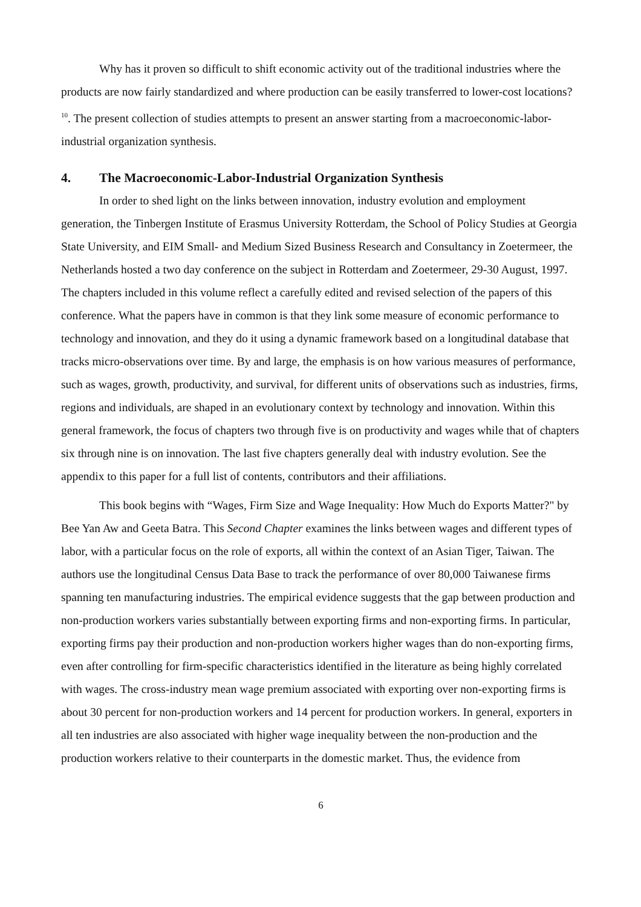Why has it proven so difficult to shift economic activity out of the traditional industries where the products are now fairly standardized and where production can be easily transferred to lower-cost locations?<sup>10</sup>. The present collection of studies attempts to present an answer starting from a macroeconomic-labor-industrial organization synthesis.
4. The Macroeconomic-Labor-Industrial Organization Synthesis
In order to shed light on the links between innovation, industry evolution and employment generation, the Tinbergen Institute of Erasmus University Rotterdam, the School of Policy Studies at Georgia State University, and EIM Small- and Medium Sized Business Research and Consultancy in Zoetermeer, the Netherlands hosted a two day conference on the subject in Rotterdam and Zoetermeer, 29-30 August, 1997. The chapters included in this volume reflect a carefully edited and revised selection of the papers of this conference. What the papers have in common is that they link some measure of economic performance to technology and innovation, and they do it using a dynamic framework based on a longitudinal database that tracks micro-observations over time. By and large, the emphasis is on how various measures of performance, such as wages, growth, productivity, and survival, for different units of observations such as industries, firms, regions and individuals, are shaped in an evolutionary context by technology and innovation. Within this general framework, the focus of chapters two through five is on productivity and wages while that of chapters six through nine is on innovation. The last five chapters generally deal with industry evolution. See the appendix to this paper for a full list of contents, contributors and their affiliations.
This book begins with “Wages, Firm Size and Wage Inequality: How Much do Exports Matter?" by Bee Yan Aw and Geeta Batra. This Second Chapter examines the links between wages and different types of labor, with a particular focus on the role of exports, all within the context of an Asian Tiger, Taiwan. The authors use the longitudinal Census Data Base to track the performance of over 80,000 Taiwanese firms spanning ten manufacturing industries. The empirical evidence suggests that the gap between production and non-production workers varies substantially between exporting firms and non-exporting firms. In particular, exporting firms pay their production and non-production workers higher wages than do non-exporting firms, even after controlling for firm-specific characteristics identified in the literature as being highly correlated with wages. The cross-industry mean wage premium associated with exporting over non-exporting firms is about 30 percent for non-production workers and 14 percent for production workers. In general, exporters in all ten industries are also associated with higher wage inequality between the non-production and the production workers relative to their counterparts in the domestic market. Thus, the evidence from
6